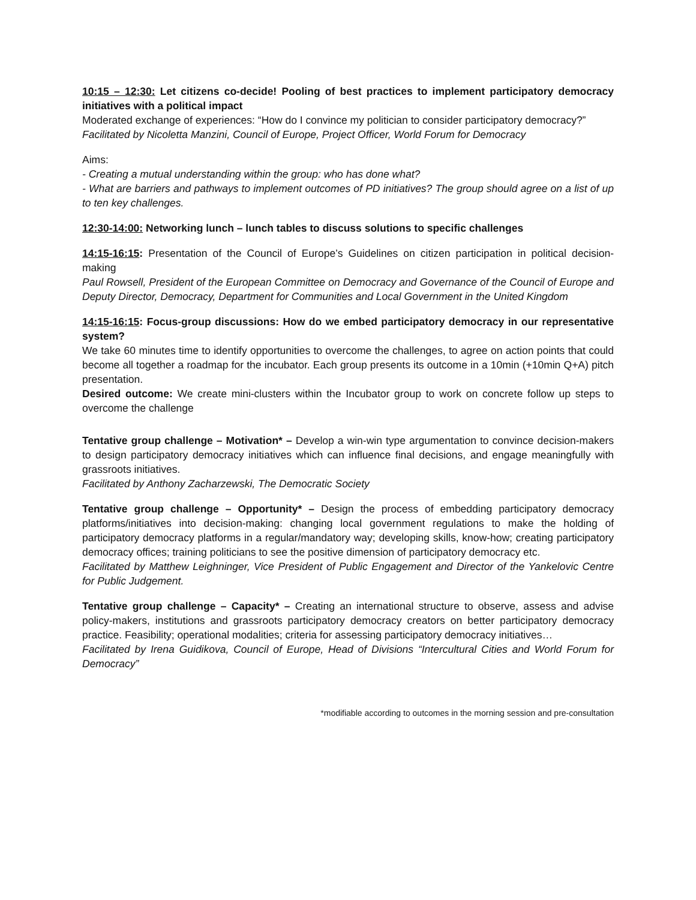10:15 – 12:30: Let citizens co-decide! Pooling of best practices to implement participatory democracy initiatives with a political impact
Moderated exchange of experiences: “How do I convince my politician to consider participatory democracy?”
Facilitated by Nicoletta Manzini, Council of Europe, Project Officer, World Forum for Democracy
Aims:
- Creating a mutual understanding within the group: who has done what?
- What are barriers and pathways to implement outcomes of PD initiatives? The group should agree on a list of up to ten key challenges.
12:30-14:00: Networking lunch – lunch tables to discuss solutions to specific challenges
14:15-16:15: Presentation of the Council of Europe’s Guidelines on citizen participation in political decision-making
Paul Rowsell, President of the European Committee on Democracy and Governance of the Council of Europe and Deputy Director, Democracy, Department for Communities and Local Government in the United Kingdom
14:15-16:15: Focus-group discussions: How do we embed participatory democracy in our representative system?
We take 60 minutes time to identify opportunities to overcome the challenges, to agree on action points that could become all together a roadmap for the incubator. Each group presents its outcome in a 10min (+10min Q+A) pitch presentation.
Desired outcome: We create mini-clusters within the Incubator group to work on concrete follow up steps to overcome the challenge
Tentative group challenge – Motivation* – Develop a win-win type argumentation to convince decision-makers to design participatory democracy initiatives which can influence final decisions, and engage meaningfully with grassroots initiatives.
Facilitated by Anthony Zacharzewski, The Democratic Society
Tentative group challenge – Opportunity* – Design the process of embedding participatory democracy platforms/initiatives into decision-making: changing local government regulations to make the holding of participatory democracy platforms in a regular/mandatory way; developing skills, know-how; creating participatory democracy offices; training politicians to see the positive dimension of participatory democracy etc.
Facilitated by Matthew Leighninger, Vice President of Public Engagement and Director of the Yankelovic Centre for Public Judgement.
Tentative group challenge – Capacity* – Creating an international structure to observe, assess and advise policy-makers, institutions and grassroots participatory democracy creators on better participatory democracy practice. Feasibility; operational modalities; criteria for assessing participatory democracy initiatives…
Facilitated by Irena Guidikova, Council of Europe, Head of Divisions “Intercultural Cities and World Forum for Democracy”
*modifiable according to outcomes in the morning session and pre-consultation